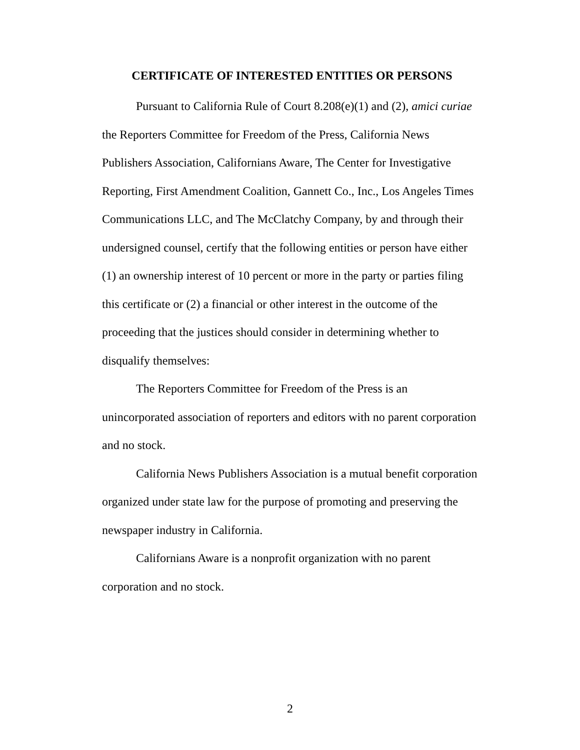CERTIFICATE OF INTERESTED ENTITIES OR PERSONS
Pursuant to California Rule of Court 8.208(e)(1) and (2), amici curiae the Reporters Committee for Freedom of the Press, California News Publishers Association, Californians Aware, The Center for Investigative Reporting, First Amendment Coalition, Gannett Co., Inc., Los Angeles Times Communications LLC, and The McClatchy Company, by and through their undersigned counsel, certify that the following entities or person have either (1) an ownership interest of 10 percent or more in the party or parties filing this certificate or (2) a financial or other interest in the outcome of the proceeding that the justices should consider in determining whether to disqualify themselves:
The Reporters Committee for Freedom of the Press is an unincorporated association of reporters and editors with no parent corporation and no stock.
California News Publishers Association is a mutual benefit corporation organized under state law for the purpose of promoting and preserving the newspaper industry in California.
Californians Aware is a nonprofit organization with no parent corporation and no stock.
2